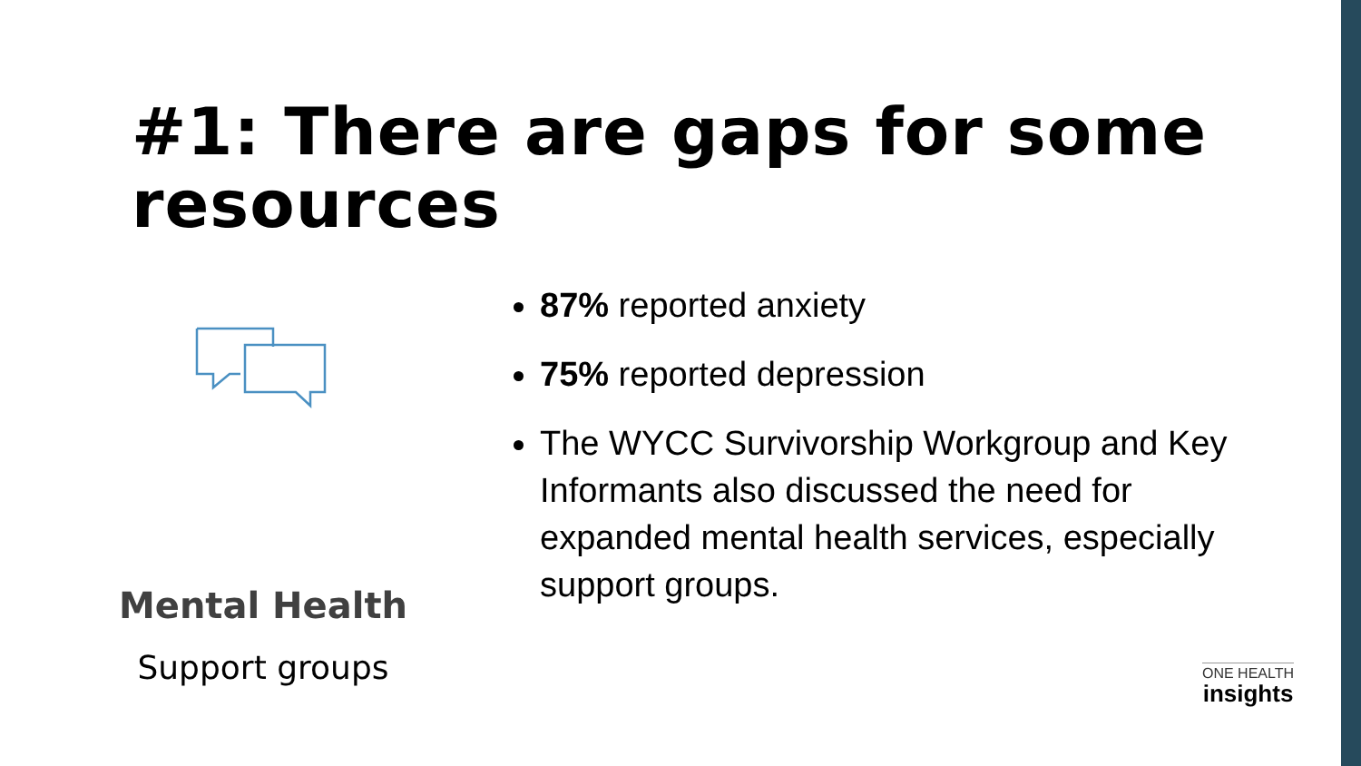#1: There are gaps for some resources
Mental Health
Support groups
87% reported anxiety
75% reported depression
The WYCC Survivorship Workgroup and Key Informants also discussed the need for expanded mental health services, especially support groups.
ONE HEALTH
insights